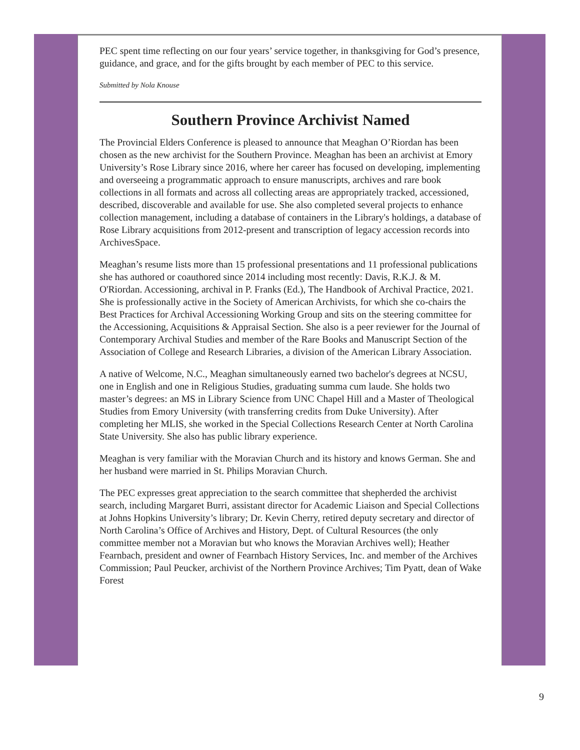PEC spent time reflecting on our four years’ service together, in thanksgiving for God’s presence, guidance, and grace, and for the gifts brought by each member of PEC to this service.
Submitted by Nola Knouse
Southern Province Archivist Named
The Provincial Elders Conference is pleased to announce that Meaghan O’Riordan has been chosen as the new archivist for the Southern Province. Meaghan has been an archivist at Emory University’s Rose Library since 2016, where her career has focused on developing, implementing and overseeing a programmatic approach to ensure manuscripts, archives and rare book collections in all formats and across all collecting areas are appropriately tracked, accessioned, described, discoverable and available for use. She also completed several projects to enhance collection management, including a database of containers in the Library's holdings, a database of Rose Library acquisitions from 2012-present and transcription of legacy accession records into ArchivesSpace.
Meaghan’s resume lists more than 15 professional presentations and 11 professional publications she has authored or coauthored since 2014 including most recently: Davis, R.K.J. & M. O'Riordan. Accessioning, archival in P. Franks (Ed.), The Handbook of Archival Practice, 2021. She is professionally active in the Society of American Archivists, for which she co-chairs the Best Practices for Archival Accessioning Working Group and sits on the steering committee for the Accessioning, Acquisitions & Appraisal Section. She also is a peer reviewer for the Journal of Contemporary Archival Studies and member of the Rare Books and Manuscript Section of the Association of College and Research Libraries, a division of the American Library Association.
A native of Welcome, N.C., Meaghan simultaneously earned two bachelor's degrees at NCSU, one in English and one in Religious Studies, graduating summa cum laude. She holds two master’s degrees: an MS in Library Science from UNC Chapel Hill and a Master of Theological Studies from Emory University (with transferring credits from Duke University). After completing her MLIS, she worked in the Special Collections Research Center at North Carolina State University. She also has public library experience.
Meaghan is very familiar with the Moravian Church and its history and knows German. She and her husband were married in St. Philips Moravian Church.
The PEC expresses great appreciation to the search committee that shepherded the archivist search, including Margaret Burri, assistant director for Academic Liaison and Special Collections at Johns Hopkins University’s library; Dr. Kevin Cherry, retired deputy secretary and director of North Carolina’s Office of Archives and History, Dept. of Cultural Resources (the only committee member not a Moravian but who knows the Moravian Archives well); Heather Fearnbach, president and owner of Fearnbach History Services, Inc. and member of the Archives Commission; Paul Peucker, archivist of the Northern Province Archives; Tim Pyatt, dean of Wake Forest
9